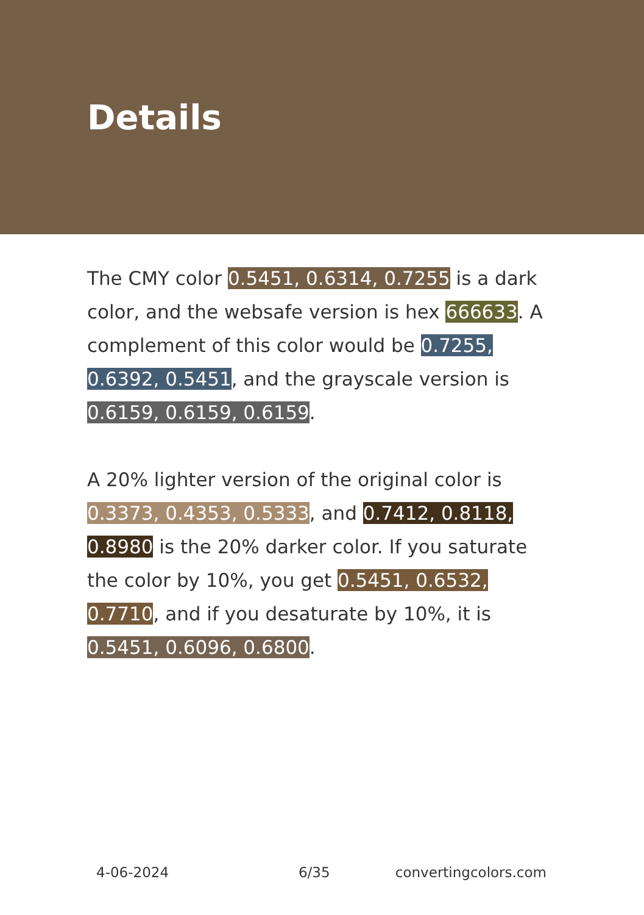Details
The CMY color 0.5451, 0.6314, 0.7255 is a dark color, and the websafe version is hex 666633. A complement of this color would be 0.7255, 0.6392, 0.5451, and the grayscale version is 0.6159, 0.6159, 0.6159.
A 20% lighter version of the original color is 0.3373, 0.4353, 0.5333, and 0.7412, 0.8118, 0.8980 is the 20% darker color. If you saturate the color by 10%, you get 0.5451, 0.6532, 0.7710, and if you desaturate by 10%, it is 0.5451, 0.6096, 0.6800.
4-06-2024 6/35 convertingcolors.com